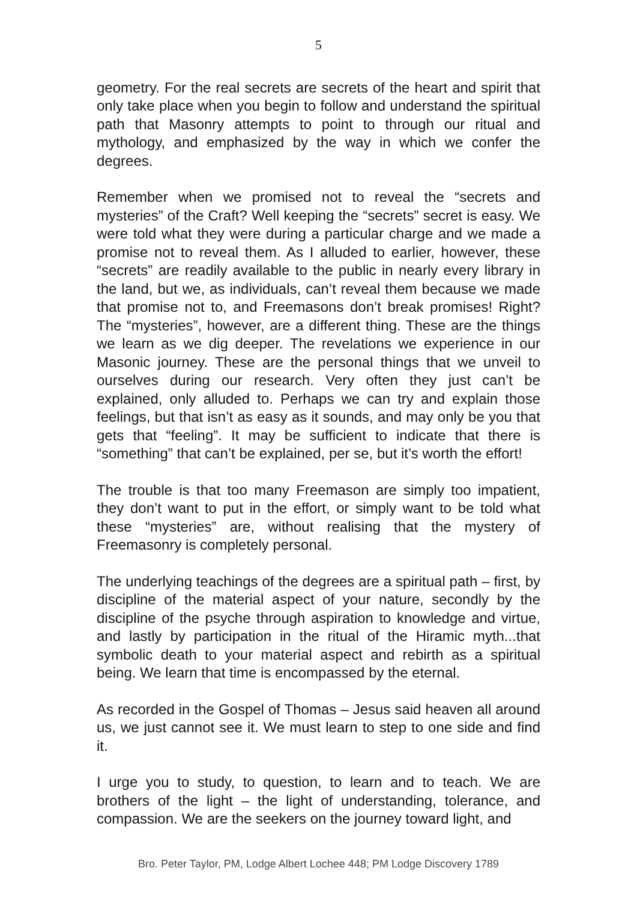5
geometry. For the real secrets are secrets of the heart and spirit that only take place when you begin to follow and understand the spiritual path that Masonry attempts to point to through our ritual and mythology, and emphasized by the way in which we confer the degrees.
Remember when we promised not to reveal the “secrets and mysteries” of the Craft? Well keeping the “secrets” secret is easy. We were told what they were during a particular charge and we made a promise not to reveal them. As I alluded to earlier, however, these “secrets” are readily available to the public in nearly every library in the land, but we, as individuals, can’t reveal them because we made that promise not to, and Freemasons don’t break promises! Right? The “mysteries”, however, are a different thing. These are the things we learn as we dig deeper. The revelations we experience in our Masonic journey. These are the personal things that we unveil to ourselves during our research. Very often they just can’t be explained, only alluded to. Perhaps we can try and explain those feelings, but that isn’t as easy as it sounds, and may only be you that gets that “feeling”. It may be sufficient to indicate that there is “something” that can’t be explained, per se, but it’s worth the effort!
The trouble is that too many Freemason are simply too impatient, they don’t want to put in the effort, or simply want to be told what these “mysteries” are, without realising that the mystery of Freemasonry is completely personal.
The underlying teachings of the degrees are a spiritual path – first, by discipline of the material aspect of your nature, secondly by the discipline of the psyche through aspiration to knowledge and virtue, and lastly by participation in the ritual of the Hiramic myth...that symbolic death to your material aspect and rebirth as a spiritual being. We learn that time is encompassed by the eternal.
As recorded in the Gospel of Thomas – Jesus said heaven all around us, we just cannot see it. We must learn to step to one side and find it.
I urge you to study, to question, to learn and to teach. We are brothers of the light – the light of understanding, tolerance, and compassion. We are the seekers on the journey toward light, and
Bro. Peter Taylor, PM, Lodge Albert Lochee 448; PM Lodge Discovery 1789